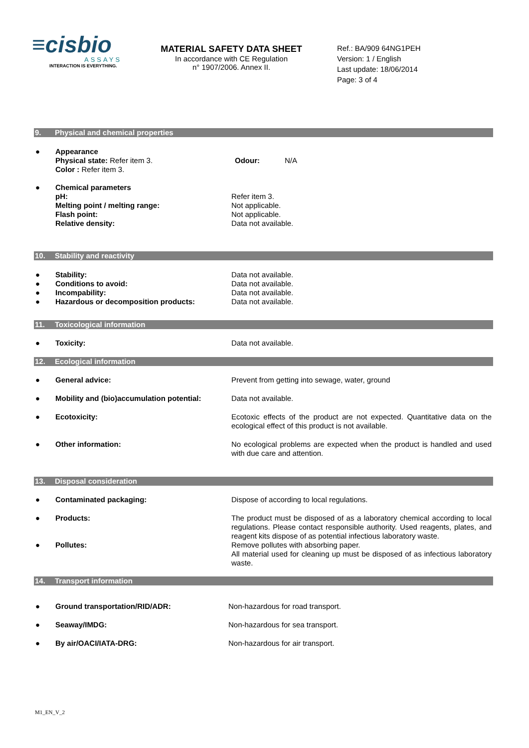≡cisbio
ASSAYS
INTERACTION IS EVERYTHING.
MATERIAL SAFETY DATA SHEET
In accordance with CE Regulation
n° 1907/2006. Annex II.
Ref.: BA/909 64NG1PEH
Version: 1 / English
Last update: 18/06/2014
Page: 3 of 4
9. Physical and chemical properties
● Appearance
Physical state: Refer item 3.
Color : Refer item 3.
Odour: N/A
● Chemical parameters
pH:
Melting point / melting range:
Flash point:
Relative density:
Refer item 3.
Not applicable.
Not applicable.
Data not available.
10. Stability and reactivity
●
●
●
●
Stability:
Conditions to avoid:
Incompability:
Hazardous or decomposition products:
Data not available.
Data not available.
Data not available.
Data not available.
11. Toxicological information
● Toxicity: Data not available.
12. Ecological information
● General advice: Prevent from getting into sewage, water, ground
● Mobility and (bio)accumulation potential:
Data not available.
● Ecotoxicity: Ecotoxic effects of the product are not expected. Quantitative data on the ecological effect of this product is not available.
● Other information: No ecological problems are expected when the product is handled and used with due care and attention.
13. Disposal consideration
● Contaminated packaging: Dispose of according to local regulations.
● Products: The product must be disposed of as a laboratory chemical according to local regulations. Please contact responsible authority. Used reagents, plates, and reagent kits dispose of as potential infectious laboratory waste.
● Pollutes: Remove pollutes with absorbing paper.
All material used for cleaning up must be disposed of as infectious laboratory waste.
14. Transport information
● Ground transportation/RID/ADR: Non-hazardous for road transport.
● Seaway/IMDG: Non-hazardous for sea transport.
● By air/OACI/IATA-DRG: Non-hazardous for air transport.
M1_EN_V_2